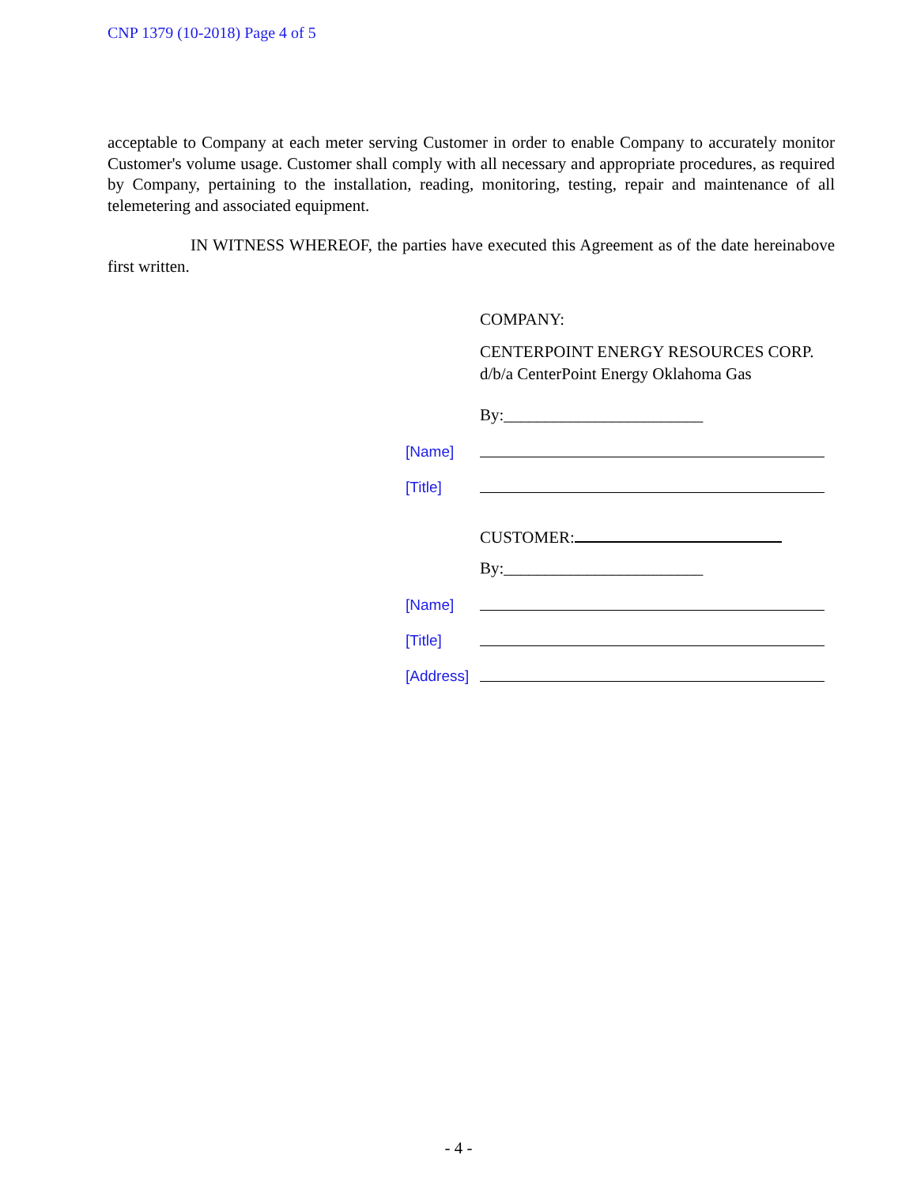CNP 1379 (10-2018) Page 4 of 5
acceptable to Company at each meter serving Customer in order to enable Company to accurately monitor Customer's volume usage. Customer shall comply with all necessary and appropriate procedures, as required by Company, pertaining to the installation, reading, monitoring, testing, repair and maintenance of all telemetering and associated equipment.
IN WITNESS WHEREOF, the parties have executed this Agreement as of the date hereinabove first written.
COMPANY:
CENTERPOINT ENERGY RESOURCES CORP.
d/b/a CenterPoint Energy Oklahoma Gas
By:________________________
[Name]
[Title]
CUSTOMER:
By:________________________
[Name]
[Title]
[Address]
- 4 -